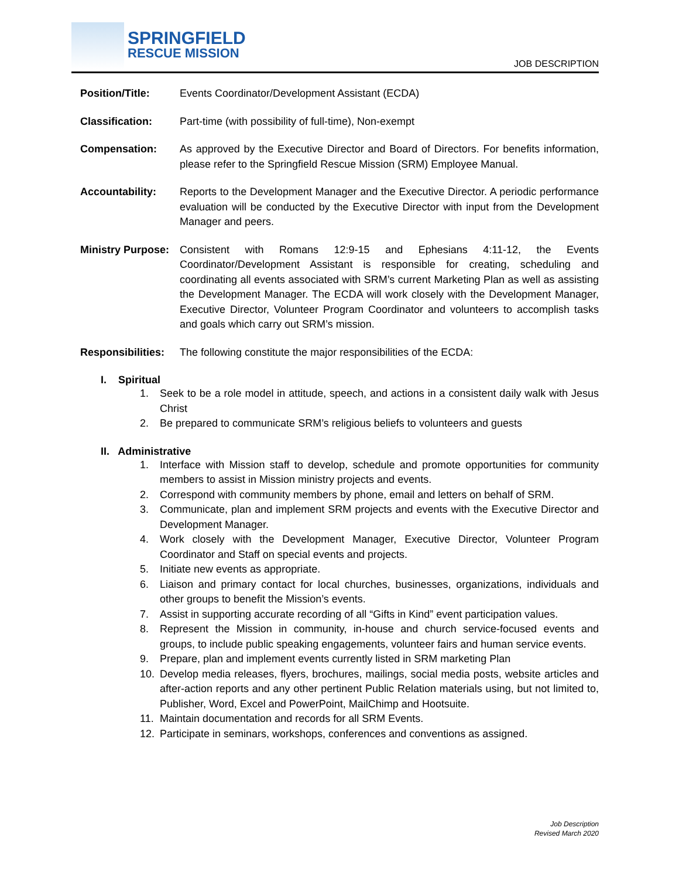SPRINGFIELD
RESCUE MISSION
JOB DESCRIPTION
Position/Title: Events Coordinator/Development Assistant (ECDA)
Classification: Part-time (with possibility of full-time), Non-exempt
Compensation: As approved by the Executive Director and Board of Directors. For benefits information, please refer to the Springfield Rescue Mission (SRM) Employee Manual.
Accountability: Reports to the Development Manager and the Executive Director. A periodic performance evaluation will be conducted by the Executive Director with input from the Development Manager and peers.
Ministry Purpose:
Consistent with Romans 12:9-15 and Ephesians 4:11-12, the Events Coordinator/Development Assistant is responsible for creating, scheduling and coordinating all events associated with SRM’s current Marketing Plan as well as assisting the Development Manager. The ECDA will work closely with the Development Manager, Executive Director, Volunteer Program Coordinator and volunteers to accomplish tasks and goals which carry out SRM’s mission.
Responsibilities:
The following constitute the major responsibilities of the ECDA:
I. Spiritual
1. Seek to be a role model in attitude, speech, and actions in a consistent daily walk with Jesus Christ
2. Be prepared to communicate SRM’s religious beliefs to volunteers and guests
II. Administrative
1. Interface with Mission staff to develop, schedule and promote opportunities for community members to assist in Mission ministry projects and events.
2. Correspond with community members by phone, email and letters on behalf of SRM.
3. Communicate, plan and implement SRM projects and events with the Executive Director and Development Manager.
4. Work closely with the Development Manager, Executive Director, Volunteer Program Coordinator and Staff on special events and projects.
5. Initiate new events as appropriate.
6. Liaison and primary contact for local churches, businesses, organizations, individuals and other groups to benefit the Mission’s events.
7. Assist in supporting accurate recording of all “Gifts in Kind” event participation values.
8. Represent the Mission in community, in-house and church service-focused events and groups, to include public speaking engagements, volunteer fairs and human service events.
9. Prepare, plan and implement events currently listed in SRM marketing Plan
10. Develop media releases, flyers, brochures, mailings, social media posts, website articles and after-action reports and any other pertinent Public Relation materials using, but not limited to, Publisher, Word, Excel and PowerPoint, MailChimp and Hootsuite.
11. Maintain documentation and records for all SRM Events.
12. Participate in seminars, workshops, conferences and conventions as assigned.
Job Description
Revised March 2020